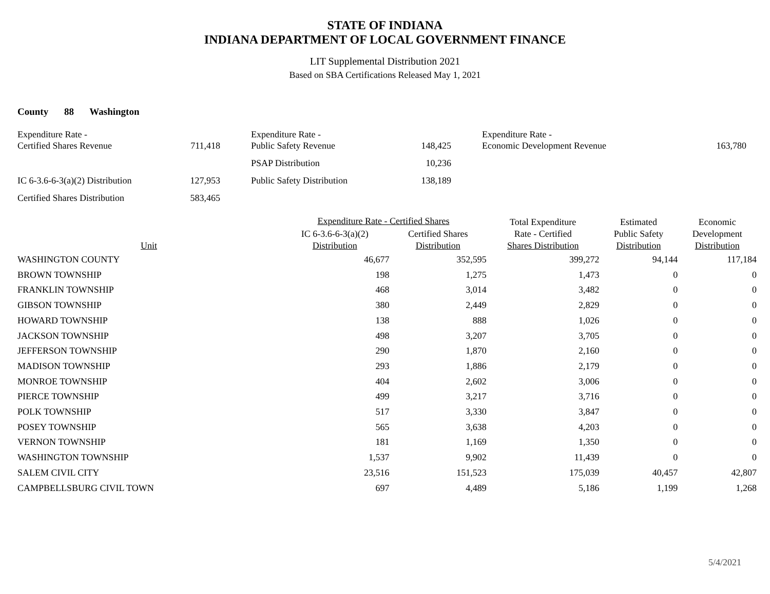STATE OF INDIANA
INDIANA DEPARTMENT OF LOCAL GOVERNMENT FINANCE
LIT Supplemental Distribution 2021
Based on SBA Certifications Released May 1, 2021
County 88 Washington
| Expenditure Rate - Certified Shares Revenue | 711,418 | | Expenditure Rate - Public Safety Revenue | 148,425 | | Expenditure Rate - Economic Development Revenue | 163,780 |
| | | | PSAP Distribution | 10,236 | | | |
| IC 6-3.6-6-3(a)(2) Distribution | 127,953 | | Public Safety Distribution | 138,189 | | | |
| Certified Shares Distribution | 583,465 | | | | | | |
| Unit | Expenditure Rate - Certified Shares | | Total Expenditure Rate - Certified Shares Distribution | Estimated Public Safety Distribution | Economic Development Distribution |
| --- | --- | --- | --- | --- | --- |
| | IC 6-3.6-6-3(a)(2) Distribution | Certified Shares Distribution | | | |
| WASHINGTON COUNTY | 46,677 | 352,595 | 399,272 | 94,144 | 117,184 |
| BROWN TOWNSHIP | 198 | 1,275 | 1,473 | 0 | 0 |
| FRANKLIN TOWNSHIP | 468 | 3,014 | 3,482 | 0 | 0 |
| GIBSON TOWNSHIP | 380 | 2,449 | 2,829 | 0 | 0 |
| HOWARD TOWNSHIP | 138 | 888 | 1,026 | 0 | 0 |
| JACKSON TOWNSHIP | 498 | 3,207 | 3,705 | 0 | 0 |
| JEFFERSON TOWNSHIP | 290 | 1,870 | 2,160 | 0 | 0 |
| MADISON TOWNSHIP | 293 | 1,886 | 2,179 | 0 | 0 |
| MONROE TOWNSHIP | 404 | 2,602 | 3,006 | 0 | 0 |
| PIERCE TOWNSHIP | 499 | 3,217 | 3,716 | 0 | 0 |
| POLK TOWNSHIP | 517 | 3,330 | 3,847 | 0 | 0 |
| POSEY TOWNSHIP | 565 | 3,638 | 4,203 | 0 | 0 |
| VERNON TOWNSHIP | 181 | 1,169 | 1,350 | 0 | 0 |
| WASHINGTON TOWNSHIP | 1,537 | 9,902 | 11,439 | 0 | 0 |
| SALEM CIVIL CITY | 23,516 | 151,523 | 175,039 | 40,457 | 42,807 |
| CAMPBELLSBURG CIVIL TOWN | 697 | 4,489 | 5,186 | 1,199 | 1,268 |
5/4/2021